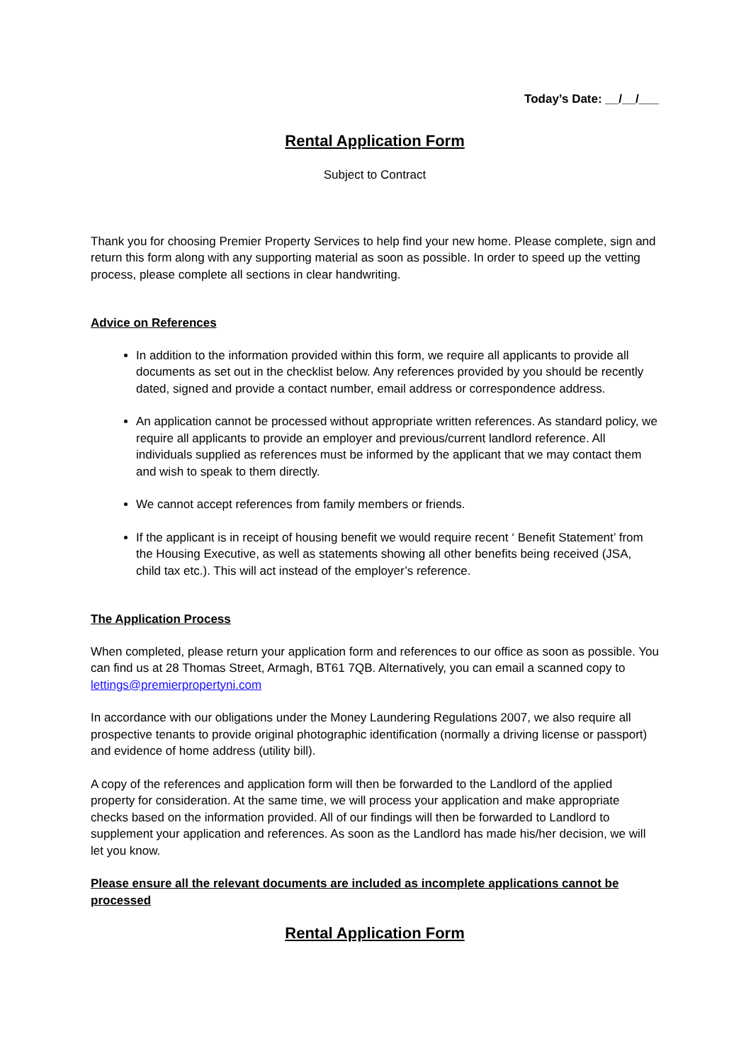Today’s Date: __/__/___
Rental Application Form
Subject to Contract
Thank you for choosing Premier Property Services to help find your new home. Please complete, sign and return this form along with any supporting material as soon as possible. In order to speed up the vetting process, please complete all sections in clear handwriting.
Advice on References
In addition to the information provided within this form, we require all applicants to provide all documents as set out in the checklist below. Any references provided by you should be recently dated, signed and provide a contact number, email address or correspondence address.
An application cannot be processed without appropriate written references. As standard policy, we require all applicants to provide an employer and previous/current landlord reference. All individuals supplied as references must be informed by the applicant that we may contact them and wish to speak to them directly.
We cannot accept references from family members or friends.
If the applicant is in receipt of housing benefit we would require recent ‘ Benefit Statement’ from the Housing Executive, as well as statements showing all other benefits being received (JSA, child tax etc.). This will act instead of the employer’s reference.
The Application Process
When completed, please return your application form and references to our office as soon as possible. You can find us at 28 Thomas Street, Armagh, BT61 7QB. Alternatively, you can email a scanned copy to lettings@premierpropertyni.com
In accordance with our obligations under the Money Laundering Regulations 2007, we also require all prospective tenants to provide original photographic identification (normally a driving license or passport) and evidence of home address (utility bill).
A copy of the references and application form will then be forwarded to the Landlord of the applied property for consideration. At the same time, we will process your application and make appropriate checks based on the information provided. All of our findings will then be forwarded to Landlord to supplement your application and references. As soon as the Landlord has made his/her decision, we will let you know.
Please ensure all the relevant documents are included as incomplete applications cannot be processed
Rental Application Form